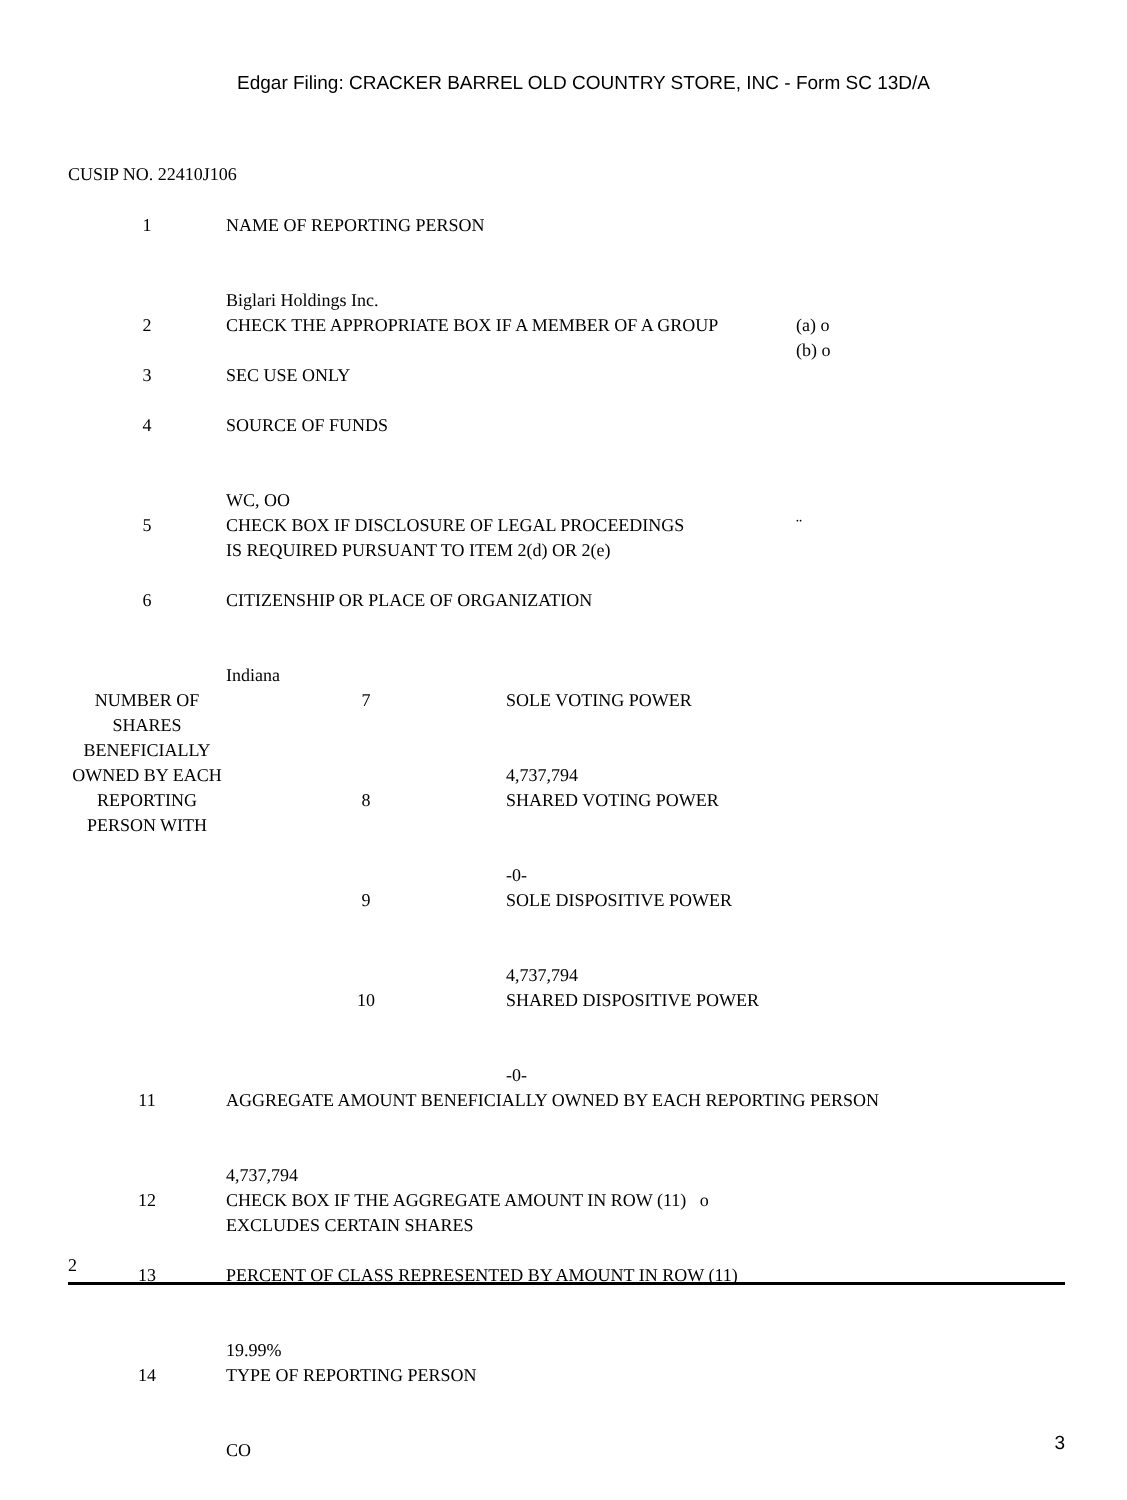Edgar Filing: CRACKER BARREL OLD COUNTRY STORE, INC - Form SC 13D/A
CUSIP NO. 22410J106
| 1 | NAME OF REPORTING PERSON Biglari Holdings Inc. | |
| 2 | CHECK THE APPROPRIATE BOX IF A MEMBER OF A GROUP | (a) o (b) o |
| 3 | SEC USE ONLY | |
| 4 | SOURCE OF FUNDS WC, OO | |
| 5 | CHECK BOX IF DISCLOSURE OF LEGAL PROCEEDINGS IS REQUIRED PURSUANT TO ITEM 2(d) OR 2(e) | ¨ |
| 6 | CITIZENSHIP OR PLACE OF ORGANIZATION Indiana | |
| NUMBER OF SHARES BENEFICIALLY OWNED BY EACH REPORTING PERSON WITH | 7 | SOLE VOTING POWER 4,737,794 |
| | 8 | SHARED VOTING POWER -0- |
| | 9 | SOLE DISPOSITIVE POWER 4,737,794 |
| | 10 | SHARED DISPOSITIVE POWER -0- |
| 11 | AGGREGATE AMOUNT BENEFICIALLY OWNED BY EACH REPORTING PERSON 4,737,794 | |
| 12 | CHECK BOX IF THE AGGREGATE AMOUNT IN ROW (11) o EXCLUDES CERTAIN SHARES | |
| 13 | PERCENT OF CLASS REPRESENTED BY AMOUNT IN ROW (11) 19.99% | |
| 14 | TYPE OF REPORTING PERSON CO | |
2
3